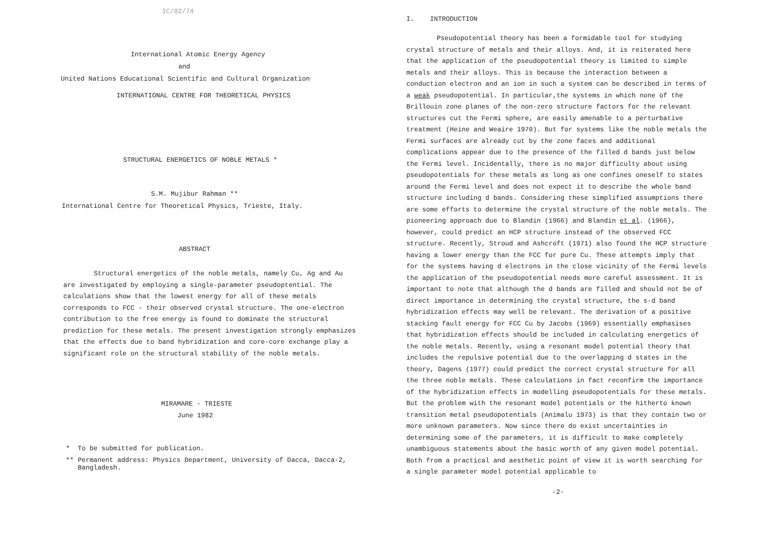IC/82/74
International Atomic Energy Agency
and
United Nations Educational Scientific and Cultural Organization
INTERNATIONAL CENTRE FOR THEORETICAL PHYSICS
STRUCTURAL ENERGETICS OF NOBLE METALS *
S.M. Mujibur Rahman **
International Centre for Theoretical Physics, Trieste, Italy.
ABSTRACT
Structural energetics of the noble metals, namely Cu, Ag and Au are investigated by employing a single-parameter pseudoptential. The calculations show that the lowest energy for all of these metals corresponds to FCC - their observed crystal structure. The one-electron contribution to the free energy is found to dominate the structural prediction for these metals. The present investigation strongly emphasizes that the effects due to band hybridization and core-core exchange play a significant role on the structural stability of the noble metals.
MIRAMARE - TRIESTE
June 1982
* To be submitted for publication.
** Permanent address: Physics Department, University of Dacca, Dacca-2,
Bangladesh.
I. INTRODUCTION
Pseudopotential theory has been a formidable tool for studying crystal structure of metals and their alloys. And, it is reiterated here that the application of the pseudopotential theory is limited to simple metals and their alloys. This is because the interaction between a conduction electron and an ion in such a system can be described in terms of a weak pseudopotential. In particular,the systems in which none of the Brillouin zone planes of the non-zero structure factors for the relevant structures cut the Fermi sphere, are easily amenable to a perturbative treatment (Heine and Weaire 1970). But for systems like the noble metals the Fermi surfaces are already cut by the zone faces and additional complications appear due to the presence of the filled d bands just below the Fermi level. Incidentally, there is no major difficulty about using pseudopotentials for these metals as long as one confines oneself to states around the Fermi level and does not expect it to describe the whole band structure including d bands. Considering these simplified assumptions there are some efforts to determine the crystal structure of the noble metals. The pioneering approach due to Blandin (1966) and Blandin et al. (1966), however, could predict an HCP structure instead of the observed FCC structure. Recently, Stroud and Ashcroft (1971) also found the HCP structure having a lower energy than the FCC for pure Cu. These attempts imply that for the systems having d electrons in the close vicinity of the Fermi levels the application of the pseudopotential needs more careful assessment. It is important to note that although the d bands are filled and should not be of direct importance in determining the crystal structure, the s-d band hybridization effects may well be relevant. The derivation of a positive stacking fault energy for FCC Cu by Jacobs (1969) essentially emphasises that hybridization effects should be included in calculating energetics of the noble metals. Recently, using a resonant model potential theory that includes the repulsive potential due to the overlapping d states in the theory, Dagens (1977) could predict the correct crystal structure for all the three noble metals. These calculations in fact reconfirm the importance of the hybridization effects in modelling pseudopotentials for these metals. But the problem with the resonant model potentials or the hitherto known transition metal pseudopotentials (Animalu 1973) is that they contain two or more unknown parameters. Now since there do exist uncertainties in determining some of the parameters, it is difficult to make completely unambiguous statements about the basic worth of any given model potential. Both from a practical and aesthetic point of view it is worth searching for a single parameter model potential applicable to
-2-